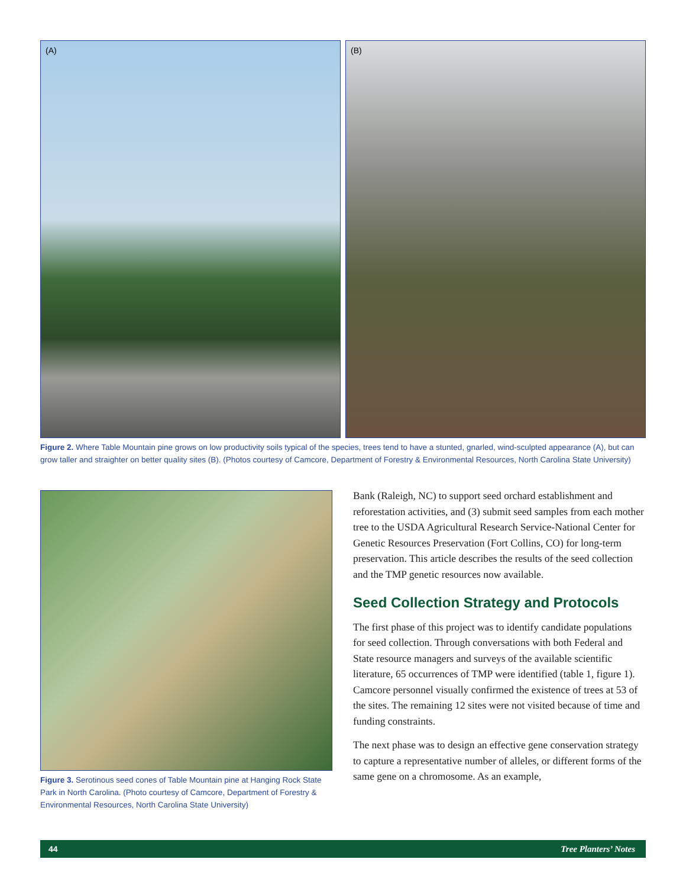(A) (B)
Figure 2. Where Table Mountain pine grows on low productivity soils typical of the species, trees tend to have a stunted, gnarled, wind-sculpted appearance (A), but can grow taller and straighter on better quality sites (B). (Photos courtesy of Camcore, Department of Forestry & Environmental Resources, North Carolina State University)
Figure 3. Serotinous seed cones of Table Mountain pine at Hanging Rock State Park in North Carolina. (Photo courtesy of Camcore, Department of Forestry & Environmental Resources, North Carolina State University)
Bank (Raleigh, NC) to support seed orchard establishment and reforestation activities, and (3) submit seed samples from each mother tree to the USDA Agricultural Research Service-National Center for Genetic Resources Preservation (Fort Collins, CO) for long-term preservation. This article describes the results of the seed collection and the TMP genetic resources now available.
Seed Collection Strategy and Protocols
The first phase of this project was to identify candidate populations for seed collection. Through conversations with both Federal and State resource managers and surveys of the available scientific literature, 65 occurrences of TMP were identified (table 1, figure 1). Camcore personnel visually confirmed the existence of trees at 53 of the sites. The remaining 12 sites were not visited because of time and funding constraints.
The next phase was to design an effective gene conservation strategy to capture a representative number of alleles, or different forms of the same gene on a chromosome. As an example,
44 Tree Planters’ Notes